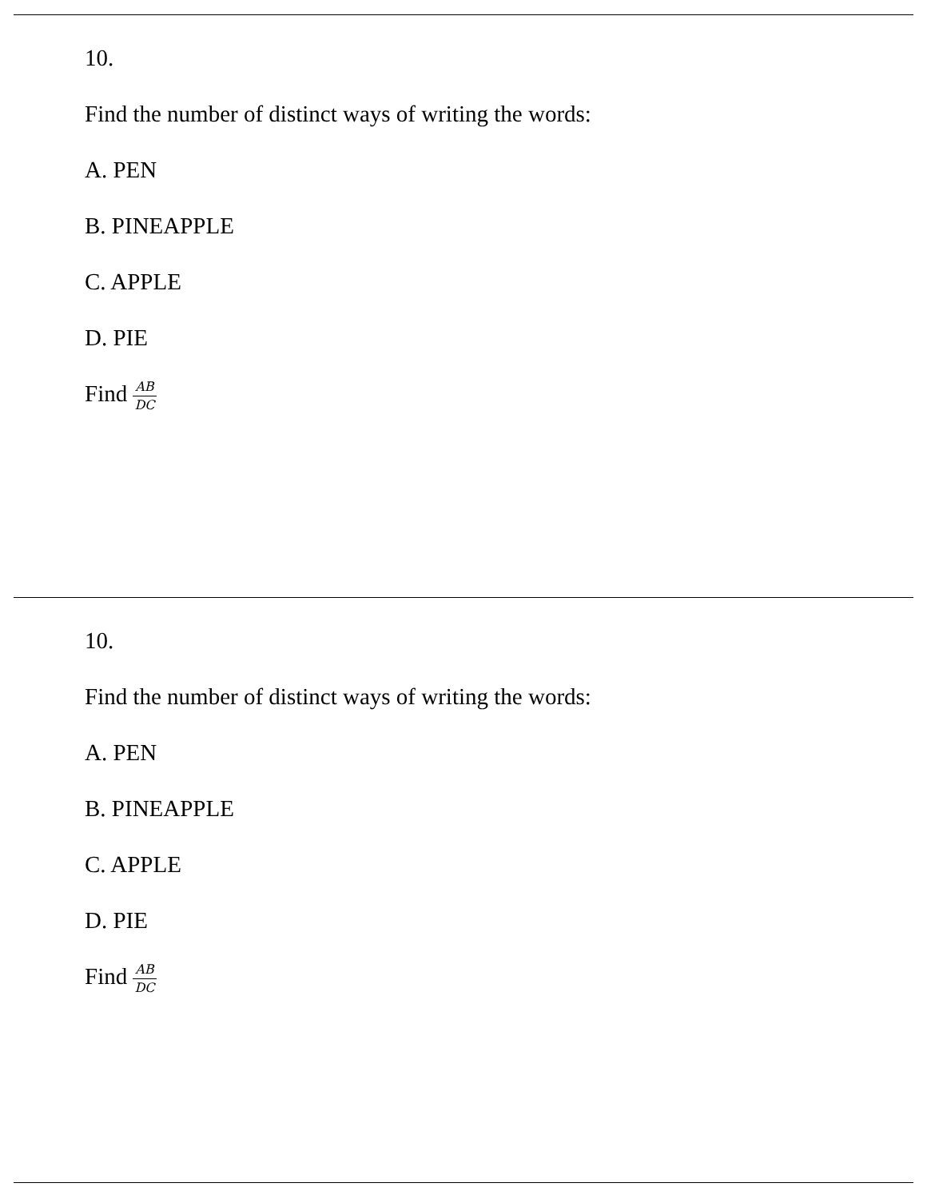10.
Find the number of distinct ways of writing the words:
A. PEN
B. PINEAPPLE
C. APPLE
D. PIE
Find AB DC
10.
Find the number of distinct ways of writing the words:
A. PEN
B. PINEAPPLE
C. APPLE
D. PIE
Find AB DC